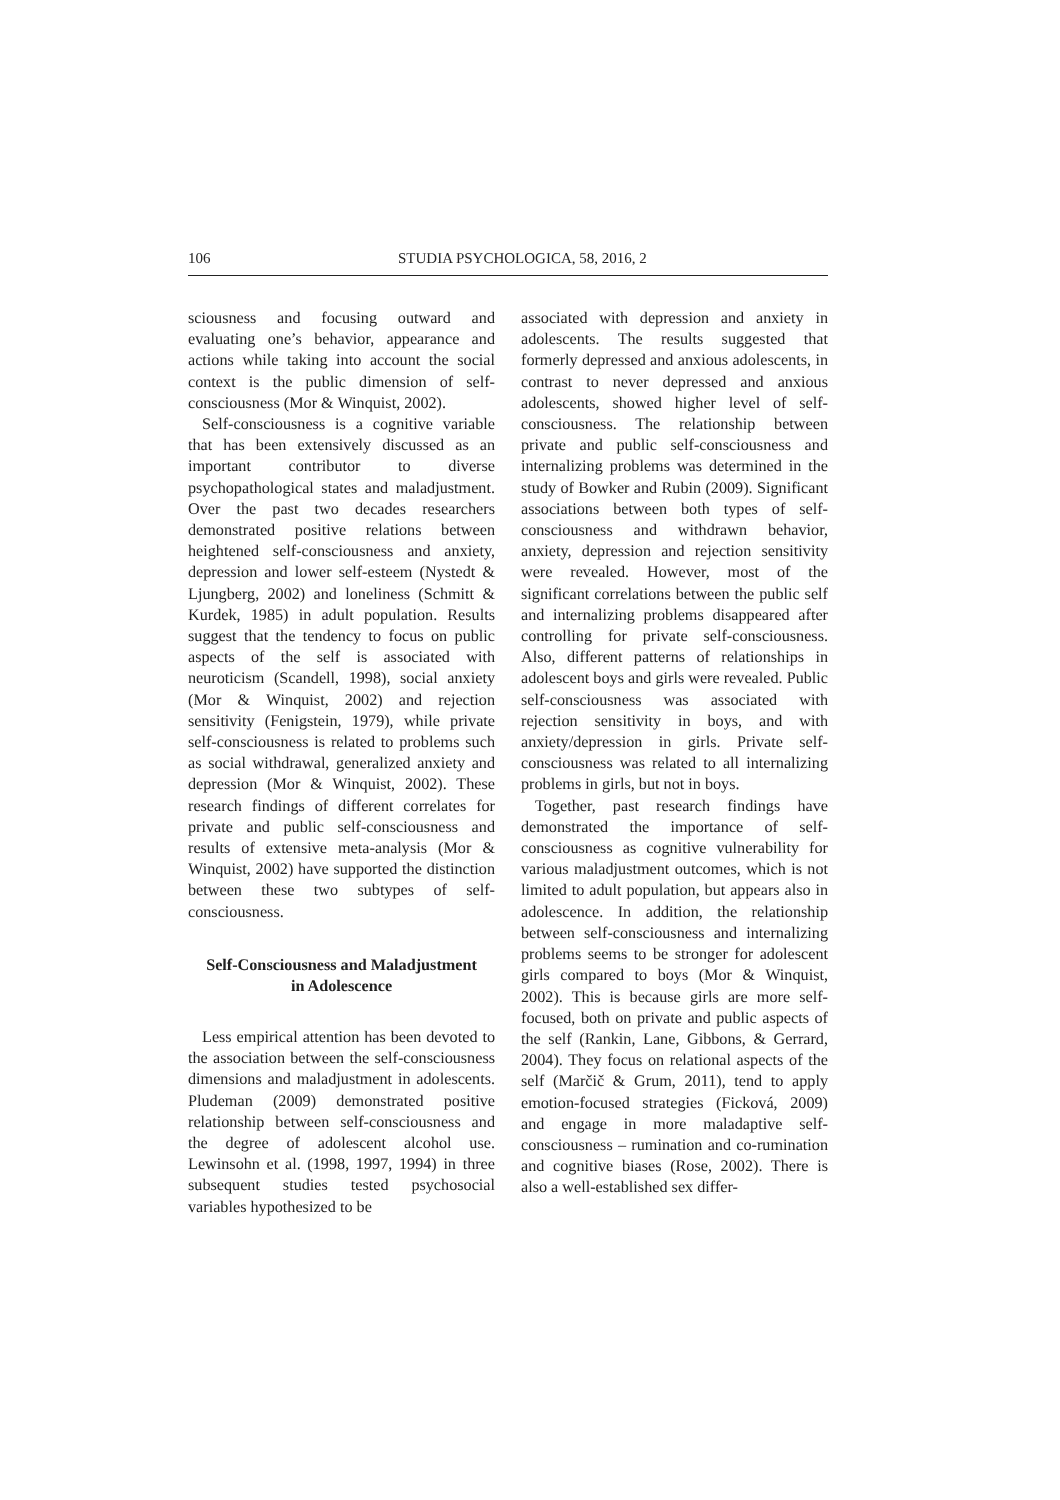106 STUDIA PSYCHOLOGICA, 58, 2016, 2
sciousness and focusing outward and evaluating one’s behavior, appearance and actions while taking into account the social context is the public dimension of self-consciousness (Mor & Winquist, 2002).
Self-consciousness is a cognitive variable that has been extensively discussed as an important contributor to diverse psychopathological states and maladjustment. Over the past two decades researchers demonstrated positive relations between heightened self-consciousness and anxiety, depression and lower self-esteem (Nystedt & Ljungberg, 2002) and loneliness (Schmitt & Kurdek, 1985) in adult population. Results suggest that the tendency to focus on public aspects of the self is associated with neuroticism (Scandell, 1998), social anxiety (Mor & Winquist, 2002) and rejection sensitivity (Fenigstein, 1979), while private self-consciousness is related to problems such as social withdrawal, generalized anxiety and depression (Mor & Winquist, 2002). These research findings of different correlates for private and public self-consciousness and results of extensive meta-analysis (Mor & Winquist, 2002) have supported the distinction between these two subtypes of self-consciousness.
Self-Consciousness and Maladjustment
in Adolescence
Less empirical attention has been devoted to the association between the self-consciousness dimensions and maladjustment in adolescents. Pludeman (2009) demonstrated positive relationship between self-consciousness and the degree of adolescent alcohol use. Lewinsohn et al. (1998, 1997, 1994) in three subsequent studies tested psychosocial variables hypothesized to be
associated with depression and anxiety in adolescents. The results suggested that formerly depressed and anxious adolescents, in contrast to never depressed and anxious adolescents, showed higher level of self-consciousness. The relationship between private and public self-consciousness and internalizing problems was determined in the study of Bowker and Rubin (2009). Significant associations between both types of self-consciousness and withdrawn behavior, anxiety, depression and rejection sensitivity were revealed. However, most of the significant correlations between the public self and internalizing problems disappeared after controlling for private self-consciousness. Also, different patterns of relationships in adolescent boys and girls were revealed. Public self-consciousness was associated with rejection sensitivity in boys, and with anxiety/depression in girls. Private self-consciousness was related to all internalizing problems in girls, but not in boys.
Together, past research findings have demonstrated the importance of self-consciousness as cognitive vulnerability for various maladjustment outcomes, which is not limited to adult population, but appears also in adolescence. In addition, the relationship between self-consciousness and internalizing problems seems to be stronger for adolescent girls compared to boys (Mor & Winquist, 2002). This is because girls are more self-focused, both on private and public aspects of the self (Rankin, Lane, Gibbons, & Gerrard, 2004). They focus on relational aspects of the self (Marčič & Grum, 2011), tend to apply emotion-focused strategies (Ficková, 2009) and engage in more maladaptive self-consciousness – rumination and co-rumination and cognitive biases (Rose, 2002). There is also a well-established sex differ-